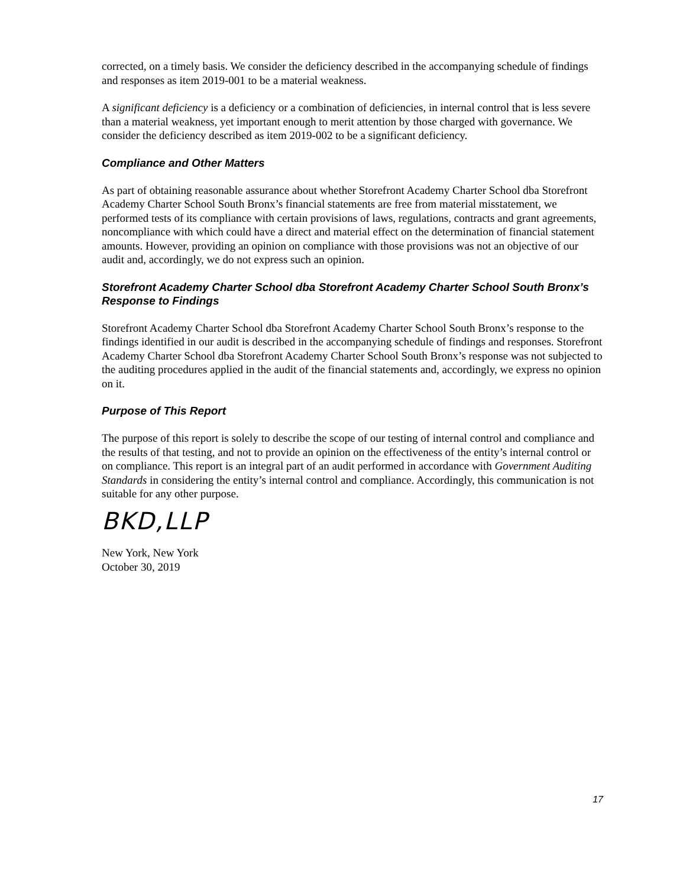corrected, on a timely basis. We consider the deficiency described in the accompanying schedule of findings and responses as item 2019-001 to be a material weakness.
A significant deficiency is a deficiency or a combination of deficiencies, in internal control that is less severe than a material weakness, yet important enough to merit attention by those charged with governance. We consider the deficiency described as item 2019-002 to be a significant deficiency.
Compliance and Other Matters
As part of obtaining reasonable assurance about whether Storefront Academy Charter School dba Storefront Academy Charter School South Bronx’s financial statements are free from material misstatement, we performed tests of its compliance with certain provisions of laws, regulations, contracts and grant agreements, noncompliance with which could have a direct and material effect on the determination of financial statement amounts. However, providing an opinion on compliance with those provisions was not an objective of our audit and, accordingly, we do not express such an opinion.
Storefront Academy Charter School dba Storefront Academy Charter School South Bronx’s Response to Findings
Storefront Academy Charter School dba Storefront Academy Charter School South Bronx’s response to the findings identified in our audit is described in the accompanying schedule of findings and responses. Storefront Academy Charter School dba Storefront Academy Charter School South Bronx’s response was not subjected to the auditing procedures applied in the audit of the financial statements and, accordingly, we express no opinion on it.
Purpose of This Report
The purpose of this report is solely to describe the scope of our testing of internal control and compliance and the results of that testing, and not to provide an opinion on the effectiveness of the entity’s internal control or on compliance. This report is an integral part of an audit performed in accordance with Government Auditing Standards in considering the entity’s internal control and compliance. Accordingly, this communication is not suitable for any other purpose.
BKD,LLP
New York, New York
October 30, 2019
17